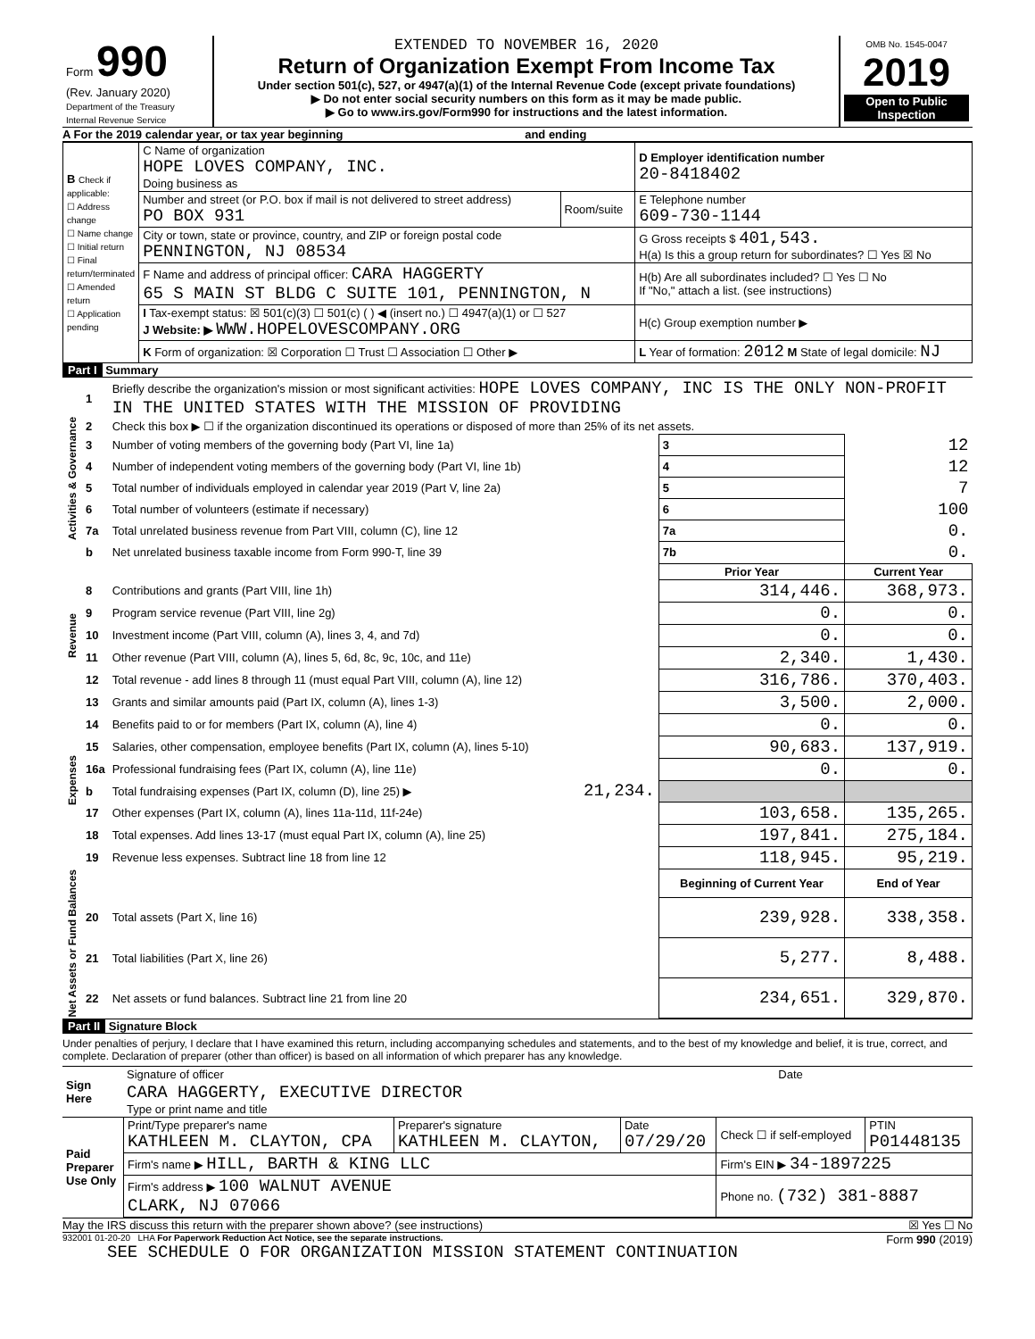| Form 990 (Rev. January 2020) Department of the Treasury Internal Revenue Service | EXTENDED TO NOVEMBER 16, 2020 Return of Organization Exempt From Income Tax Under section 501(c), 527, or 4947(a)(1) of the Internal Revenue Code (except private foundations) ▶ Do not enter social security numbers on this form as it may be made public. ▶ Go to www.irs.gov/Form990 for instructions and the latest information. | OMB No. 1545-0047 2019 Open to Public Inspection |
A For the 2019 calendar year, or tax year beginning and ending
| B Check if applicable: ☐ Address change ☐ Name change ☐ Initial return ☐ Final return/terminated ☐ Amended return ☐ Application pending | C Name of organization HOPE LOVES COMPANY, INC. Doing business as | | D Employer identification number 20-8418402 |
| | Number and street (or P.O. box if mail is not delivered to street address) PO BOX 931 | Room/suite | E Telephone number 609-730-1144 |
| | City or town, state or province, country, and ZIP or foreign postal code PENNINGTON, NJ 08534 | | G Gross receipts $ 401,543. H(a) Is this a group return for subordinates? ☐ Yes ☒ No |
| | F Name and address of principal officer: CARA HAGGERTY 65 S MAIN ST BLDG C SUITE 101, PENNINGTON, N | | H(b) Are all subordinates included? ☐ Yes ☐ No If "No," attach a list. (see instructions) |
| | I Tax-exempt status: ☒ 501(c)(3) ☐ 501(c) ( ) ◀ (insert no.) ☐ 4947(a)(1) or ☐ 527 J Website: ▶ WWW.HOPELOVESCOMPANY.ORG | | H(c) Group exemption number ▶ |
| | K Form of organization: ☒ Corporation ☐ Trust ☐ Association ☐ Other ▶ | | L Year of formation: 2012 M State of legal domicile: NJ |
Part I Summary
| Activities & Governance | 1 | Briefly describe the organization's mission or most significant activities: HOPE LOVES COMPANY, INC IS THE ONLY NON-PROFIT IN THE UNITED STATES WITH THE MISSION OF PROVIDING | | | |
| | 2 | Check this box ▶ ☐ if the organization discontinued its operations or disposed of more than 25% of its net assets. | | | |
| | 3 | Number of voting members of the governing body (Part VI, line 1a) | | 3 | 12 |
| | 4 | Number of independent voting members of the governing body (Part VI, line 1b) | | 4 | 12 |
| | 5 | Total number of individuals employed in calendar year 2019 (Part V, line 2a) | | 5 | 7 |
| | 6 | Total number of volunteers (estimate if necessary) | | 6 | 100 |
| | 7a | Total unrelated business revenue from Part VIII, column (C), line 12 | | 7a | 0. |
| | b | Net unrelated business taxable income from Form 990-T, line 39 | | 7b | 0. |
| | | | | Prior Year | Current Year |
| Revenue | 8 | Contributions and grants (Part VIII, line 1h) | | 314,446. | 368,973. |
| | 9 | Program service revenue (Part VIII, line 2g) | | 0. | 0. |
| | 10 | Investment income (Part VIII, column (A), lines 3, 4, and 7d) | | 0. | 0. |
| | 11 | Other revenue (Part VIII, column (A), lines 5, 6d, 8c, 9c, 10c, and 11e) | | 2,340. | 1,430. |
| | 12 | Total revenue - add lines 8 through 11 (must equal Part VIII, column (A), line 12) | | 316,786. | 370,403. |
| Expenses | 13 | Grants and similar amounts paid (Part IX, column (A), lines 1-3) | | 3,500. | 2,000. |
| | 14 | Benefits paid to or for members (Part IX, column (A), line 4) | | 0. | 0. |
| | 15 | Salaries, other compensation, employee benefits (Part IX, column (A), lines 5-10) | | 90,683. | 137,919. |
| | 16a | Professional fundraising fees (Part IX, column (A), line 11e) | | 0. | 0. |
| | b | Total fundraising expenses (Part IX, column (D), line 25) ▶ | 21,234. | | |
| | 17 | Other expenses (Part IX, column (A), lines 11a-11d, 11f-24e) | | 103,658. | 135,265. |
| | 18 | Total expenses. Add lines 13-17 (must equal Part IX, column (A), line 25) | | 197,841. | 275,184. |
| | 19 | Revenue less expenses. Subtract line 18 from line 12 | | 118,945. | 95,219. |
| Net Assets or Fund Balances | | | | Beginning of Current Year | End of Year |
| | 20 | Total assets (Part X, line 16) | | 239,928. | 338,358. |
| | 21 | Total liabilities (Part X, line 26) | | 5,277. | 8,488. |
| | 22 | Net assets or fund balances. Subtract line 21 from line 20 | | 234,651. | 329,870. |
Part II Signature Block
Under penalties of perjury, I declare that I have examined this return, including accompanying schedules and statements, and to the best of my knowledge and belief, it is true, correct, and complete. Declaration of preparer (other than officer) is based on all information of which preparer has any knowledge.
| Sign Here | Signature of officer | Date |
| | CARA HAGGERTY, EXECUTIVE DIRECTOR Type or print name and title | |
| Paid Preparer Use Only | Print/Type preparer's name KATHLEEN M. CLAYTON, CPA | Preparer's signature KATHLEEN M. CLAYTON, | Date 07/29/20 | Check ☐ if self-employed | PTIN P01448135 |
| | Firm's name ▶ HILL, BARTH & KING LLC | | | Firm's EIN ▶ 34-1897225 | |
| | Firm's address ▶ 100 WALNUT AVENUE CLARK, NJ 07066 | | | Phone no. (732) 381-8887 | |
May the IRS discuss this return with the preparer shown above? (see instructions) ☒ Yes ☐ No
932001 01-20-20 LHA For Paperwork Reduction Act Notice, see the separate instructions. Form 990 (2019)
SEE SCHEDULE O FOR ORGANIZATION MISSION STATEMENT CONTINUATION